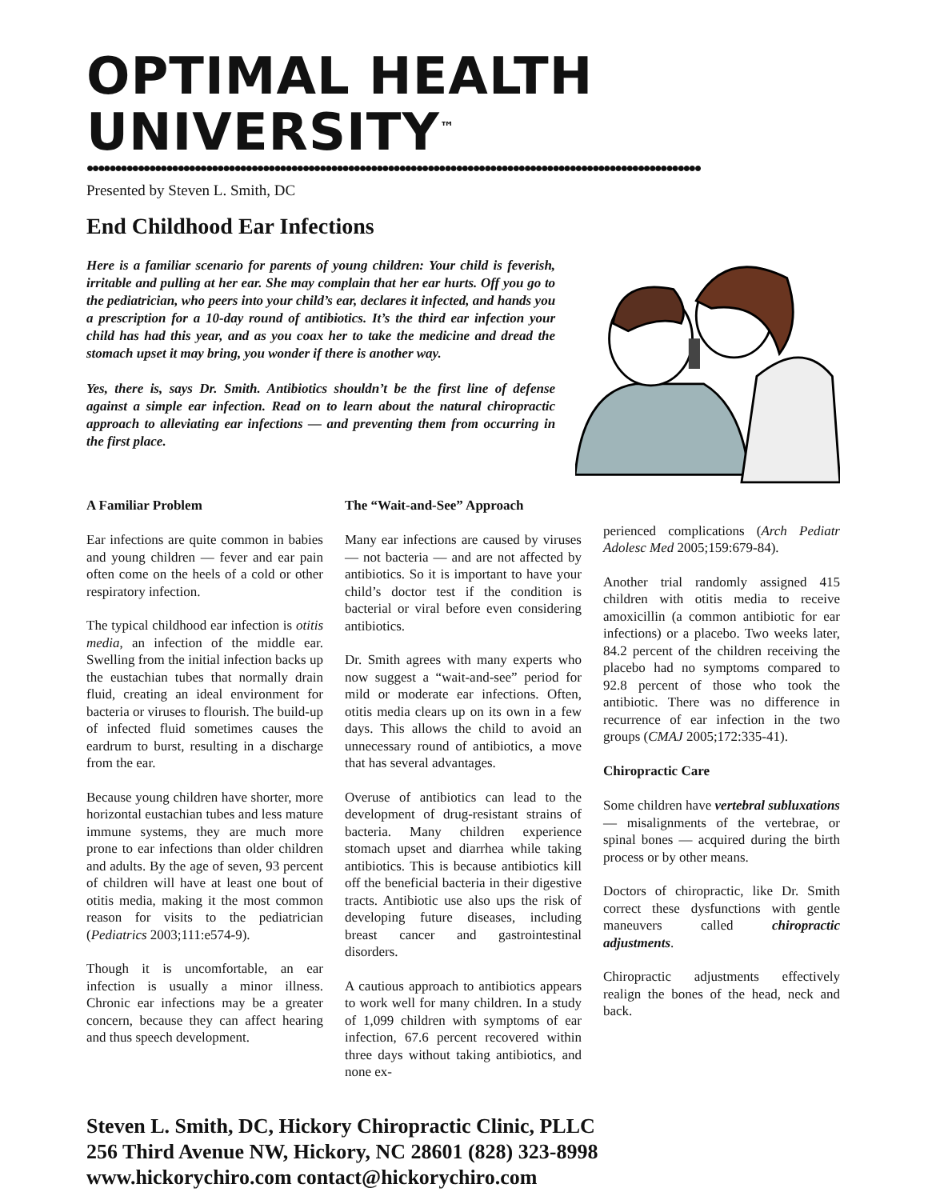OPTIMAL HEALTH UNIVERSITY<sup>™</sup>
••••••••••••••••••••••••••••••••••••••••••••••••••••••••••••••••••••••••••••••••••••••••••••••••••••••••••••
Presented by Steven L. Smith, DC
End Childhood Ear Infections
Here is a familiar scenario for parents of young children: Your child is feverish, irritable and pulling at her ear. She may complain that her ear hurts. Off you go to the pediatrician, who peers into your child’s ear, declares it infected, and hands you a prescription for a 10-day round of antibiotics. It’s the third ear infection your child has had this year, and as you coax her to take the medicine and dread the stomach upset it may bring, you wonder if there is another way.
Yes, there is, says Dr. Smith. Antibiotics shouldn’t be the first line of defense against a simple ear infection. Read on to learn about the natural chiropractic approach to alleviating ear infections — and preventing them from occurring in the first place.
A Familiar Problem
Ear infections are quite common in babies and young children — fever and ear pain often come on the heels of a cold or other respiratory infection.
The typical childhood ear infection is otitis media, an infection of the middle ear. Swelling from the initial infection backs up the eustachian tubes that normally drain fluid, creating an ideal environment for bacteria or viruses to flourish. The build-up of infected fluid sometimes causes the eardrum to burst, resulting in a discharge from the ear.
Because young children have shorter, more horizontal eustachian tubes and less mature immune systems, they are much more prone to ear infections than older children and adults. By the age of seven, 93 percent of children will have at least one bout of otitis media, making it the most common reason for visits to the pediatrician (Pediatrics 2003;111:e574-9).
Though it is uncomfortable, an ear infection is usually a minor illness. Chronic ear infections may be a greater concern, because they can affect hearing and thus speech development.
The “Wait-and-See” Approach
Many ear infections are caused by viruses — not bacteria — and are not affected by antibiotics. So it is important to have your child’s doctor test if the condition is bacterial or viral before even considering antibiotics.
Dr. Smith agrees with many experts who now suggest a “wait-and-see” period for mild or moderate ear infections. Often, otitis media clears up on its own in a few days. This allows the child to avoid an unnecessary round of antibiotics, a move that has several advantages.
Overuse of antibiotics can lead to the development of drug-resistant strains of bacteria. Many children experience stomach upset and diarrhea while taking antibiotics. This is because antibiotics kill off the beneficial bacteria in their digestive tracts. Antibiotic use also ups the risk of developing future diseases, including breast cancer and gastrointestinal disorders.
A cautious approach to antibiotics appears to work well for many children. In a study of 1,099 children with symptoms of ear infection, 67.6 percent recovered within three days without taking antibiotics, and none ex-
perienced complications (Arch Pediatr Adolesc Med 2005;159:679-84).
Another trial randomly assigned 415 children with otitis media to receive amoxicillin (a common antibiotic for ear infections) or a placebo. Two weeks later, 84.2 percent of the children receiving the placebo had no symptoms compared to 92.8 percent of those who took the antibiotic. There was no difference in recurrence of ear infection in the two groups (CMAJ 2005;172:335-41).
Chiropractic Care
Some children have vertebral subluxations — misalignments of the vertebrae, or spinal bones — acquired during the birth process or by other means.
Doctors of chiropractic, like Dr. Smith correct these dysfunctions with gentle maneuvers called chiropractic adjustments.
Chiropractic adjustments effectively realign the bones of the head, neck and back.
Steven L. Smith, DC, Hickory Chiropractic Clinic, PLLC
256 Third Avenue NW, Hickory, NC 28601 (828) 323-8998
www.hickorychiro.com contact@hickorychiro.com